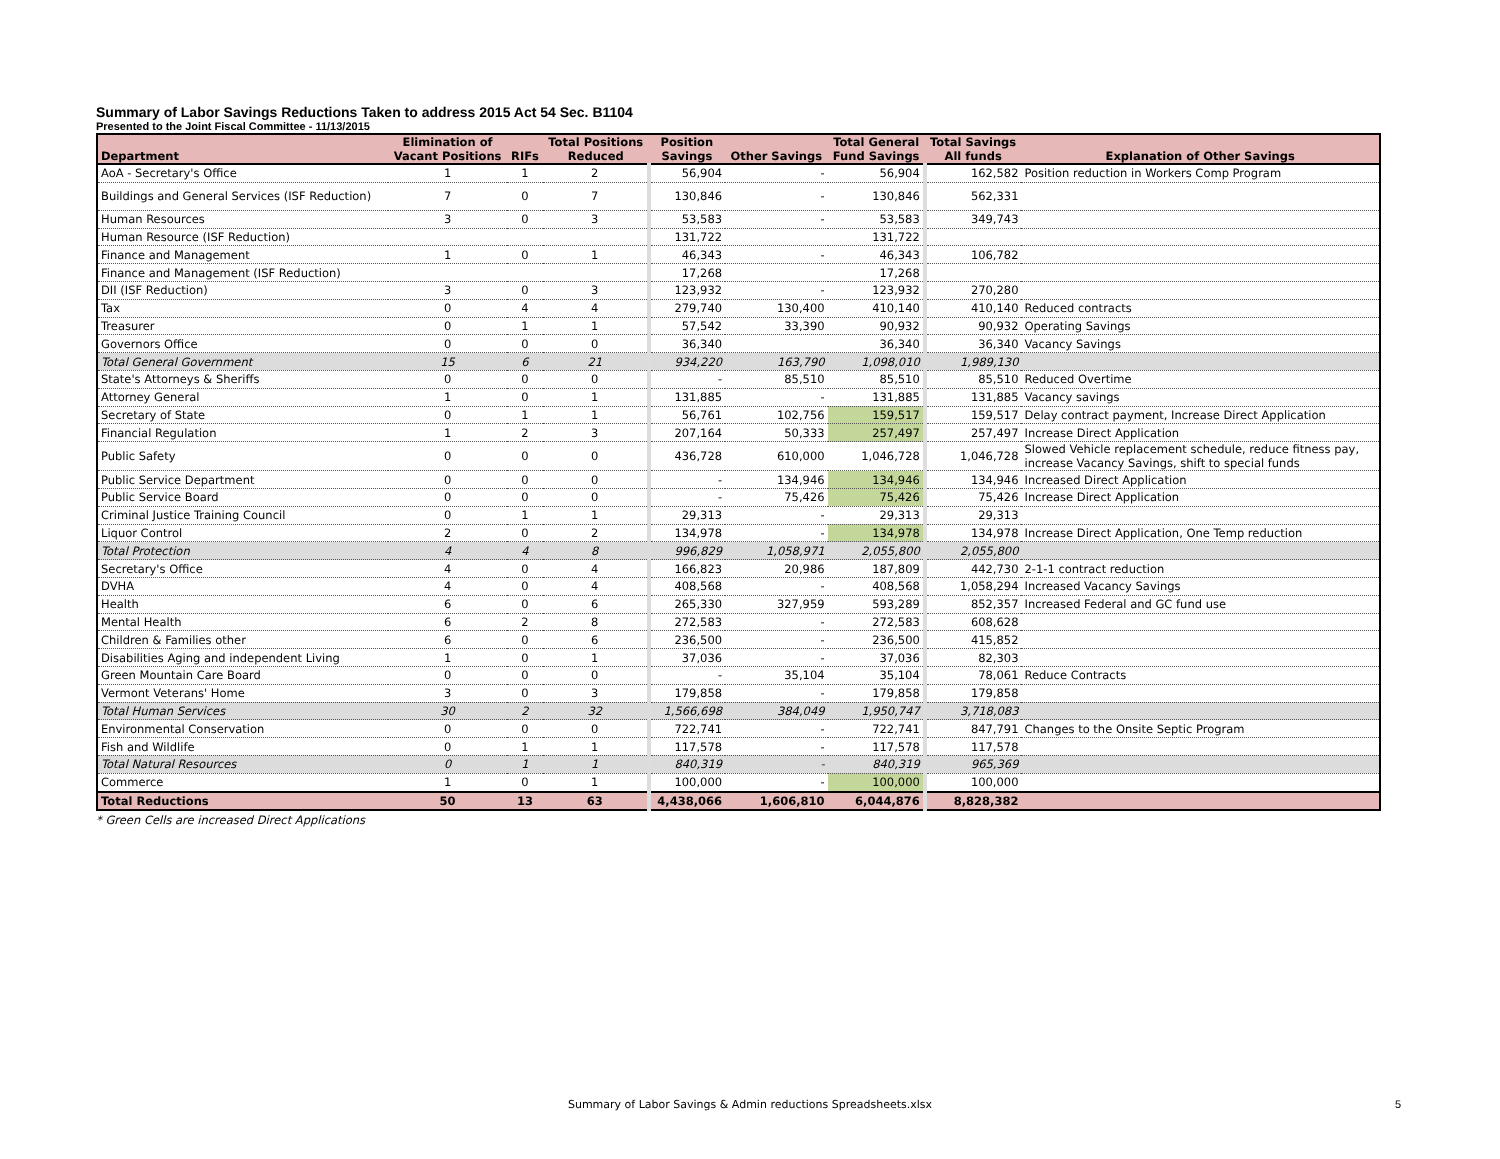Summary of Labor Savings Reductions Taken to address 2015 Act 54 Sec. B1104
Presented to the Joint Fiscal Committee - 11/13/2015
| Department | Elimination of Vacant Positions | RIFs | Total Positions Reduced | Position Savings | Other Savings | Total General Fund Savings | Total Savings All funds | Explanation of Other Savings |
| --- | --- | --- | --- | --- | --- | --- | --- | --- |
| AoA - Secretary's Office | 1 | 1 | 2 | 56,904 | - | 56,904 | 162,582 | Position reduction in Workers Comp Program |
| Buildings and General Services (ISF Reduction) | 7 | 0 | 7 | 130,846 | - | 130,846 | 562,331 | |
| Human Resources | 3 | 0 | 3 | 53,583 | - | 53,583 | 349,743 | |
| Human Resource (ISF Reduction) | | | | 131,722 | | 131,722 | | |
| Finance and Management | 1 | 0 | 1 | 46,343 | - | 46,343 | 106,782 | |
| Finance and Management (ISF Reduction) | | | | 17,268 | | 17,268 | | |
| DII (ISF Reduction) | 3 | 0 | 3 | 123,932 | - | 123,932 | 270,280 | |
| Tax | 0 | 4 | 4 | 279,740 | 130,400 | 410,140 | 410,140 | Reduced contracts |
| Treasurer | 0 | 1 | 1 | 57,542 | 33,390 | 90,932 | 90,932 | Operating Savings |
| Governors Office | 0 | 0 | 0 | 36,340 | | 36,340 | 36,340 | Vacancy Savings |
| Total General Government | 15 | 6 | 21 | 934,220 | 163,790 | 1,098,010 | 1,989,130 | |
| State's Attorneys & Sheriffs | 0 | 0 | 0 | - | 85,510 | 85,510 | 85,510 | Reduced Overtime |
| Attorney General | 1 | 0 | 1 | 131,885 | - | 131,885 | 131,885 | Vacancy savings |
| Secretary of State | 0 | 1 | 1 | 56,761 | 102,756 | 159,517 | 159,517 | Delay contract payment, Increase Direct Application |
| Financial Regulation | 1 | 2 | 3 | 207,164 | 50,333 | 257,497 | 257,497 | Increase Direct Application |
| Public Safety | 0 | 0 | 0 | 436,728 | 610,000 | 1,046,728 | 1,046,728 | Slowed Vehicle replacement schedule, reduce fitness pay, increase Vacancy Savings, shift to special funds |
| Public Service Department | 0 | 0 | 0 | - | 134,946 | 134,946 | 134,946 | Increased Direct Application |
| Public Service Board | 0 | 0 | 0 | - | 75,426 | 75,426 | 75,426 | Increase Direct Application |
| Criminal Justice Training Council | 0 | 1 | 1 | 29,313 | - | 29,313 | 29,313 | |
| Liquor Control | 2 | 0 | 2 | 134,978 | - | 134,978 | 134,978 | Increase Direct Application, One Temp reduction |
| Total Protection | 4 | 4 | 8 | 996,829 | 1,058,971 | 2,055,800 | 2,055,800 | |
| Secretary's Office | 4 | 0 | 4 | 166,823 | 20,986 | 187,809 | 442,730 | 2-1-1 contract reduction |
| DVHA | 4 | 0 | 4 | 408,568 | - | 408,568 | 1,058,294 | Increased Vacancy Savings |
| Health | 6 | 0 | 6 | 265,330 | 327,959 | 593,289 | 852,357 | Increased Federal and GC fund use |
| Mental Health | 6 | 2 | 8 | 272,583 | - | 272,583 | 608,628 | |
| Children & Families other | 6 | 0 | 6 | 236,500 | - | 236,500 | 415,852 | |
| Disabilities Aging and independent Living | 1 | 0 | 1 | 37,036 | - | 37,036 | 82,303 | |
| Green Mountain Care Board | 0 | 0 | 0 | - | 35,104 | 35,104 | 78,061 | Reduce Contracts |
| Vermont Veterans' Home | 3 | 0 | 3 | 179,858 | - | 179,858 | 179,858 | |
| Total Human Services | 30 | 2 | 32 | 1,566,698 | 384,049 | 1,950,747 | 3,718,083 | |
| Environmental Conservation | 0 | 0 | 0 | 722,741 | - | 722,741 | 847,791 | Changes to the Onsite Septic Program |
| Fish and Wildlife | 0 | 1 | 1 | 117,578 | - | 117,578 | 117,578 | |
| Total Natural Resources | 0 | 1 | 1 | 840,319 | - | 840,319 | 965,369 | |
| Commerce | 1 | 0 | 1 | 100,000 | - | 100,000 | 100,000 | |
| Total Reductions | 50 | 13 | 63 | 4,438,066 | 1,606,810 | 6,044,876 | 8,828,382 | |
* Green Cells are increased Direct Applications
Summary of Labor Savings & Admin reductions Spreadsheets.xlsx 5